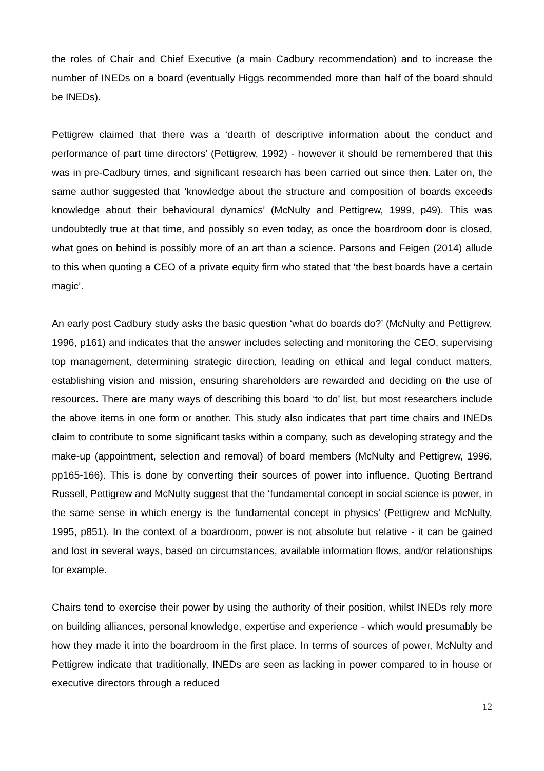the roles of Chair and Chief Executive (a main Cadbury recommendation) and to increase the number of INEDs on a board (eventually Higgs recommended more than half of the board should be INEDs).
Pettigrew claimed that there was a ‘dearth of descriptive information about the conduct and performance of part time directors’ (Pettigrew, 1992) - however it should be remembered that this was in pre-Cadbury times, and significant research has been carried out since then. Later on, the same author suggested that ‘knowledge about the structure and composition of boards exceeds knowledge about their behavioural dynamics’ (McNulty and Pettigrew, 1999, p49). This was undoubtedly true at that time, and possibly so even today, as once the boardroom door is closed, what goes on behind is possibly more of an art than a science. Parsons and Feigen (2014) allude to this when quoting a CEO of a private equity firm who stated that ‘the best boards have a certain magic’.
An early post Cadbury study asks the basic question ‘what do boards do?’ (McNulty and Pettigrew, 1996, p161) and indicates that the answer includes selecting and monitoring the CEO, supervising top management, determining strategic direction, leading on ethical and legal conduct matters, establishing vision and mission, ensuring shareholders are rewarded and deciding on the use of resources. There are many ways of describing this board ‘to do’ list, but most researchers include the above items in one form or another. This study also indicates that part time chairs and INEDs claim to contribute to some significant tasks within a company, such as developing strategy and the make-up (appointment, selection and removal) of board members (McNulty and Pettigrew, 1996, pp165-166). This is done by converting their sources of power into influence. Quoting Bertrand Russell, Pettigrew and McNulty suggest that the ‘fundamental concept in social science is power, in the same sense in which energy is the fundamental concept in physics’ (Pettigrew and McNulty, 1995, p851). In the context of a boardroom, power is not absolute but relative - it can be gained and lost in several ways, based on circumstances, available information flows, and/or relationships for example.
Chairs tend to exercise their power by using the authority of their position, whilst INEDs rely more on building alliances, personal knowledge, expertise and experience - which would presumably be how they made it into the boardroom in the first place. In terms of sources of power, McNulty and Pettigrew indicate that traditionally, INEDs are seen as lacking in power compared to in house or executive directors through a reduced
12